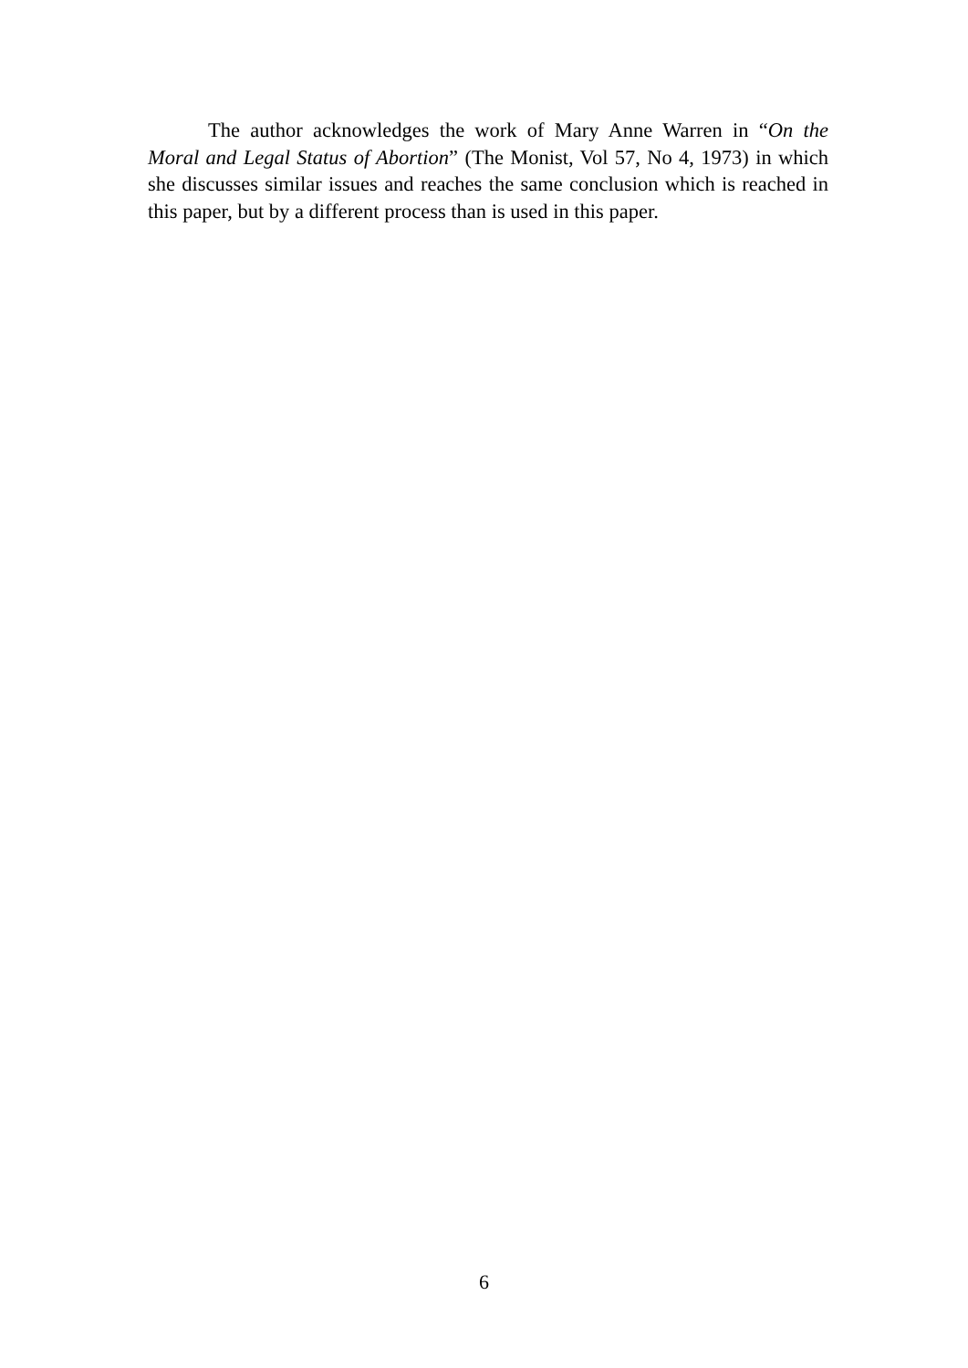The author acknowledges the work of Mary Anne Warren in “On the Moral and Legal Status of Abortion” (The Monist, Vol 57, No 4, 1973) in which she discusses similar issues and reaches the same conclusion which is reached in this paper, but by a different process than is used in this paper.
6